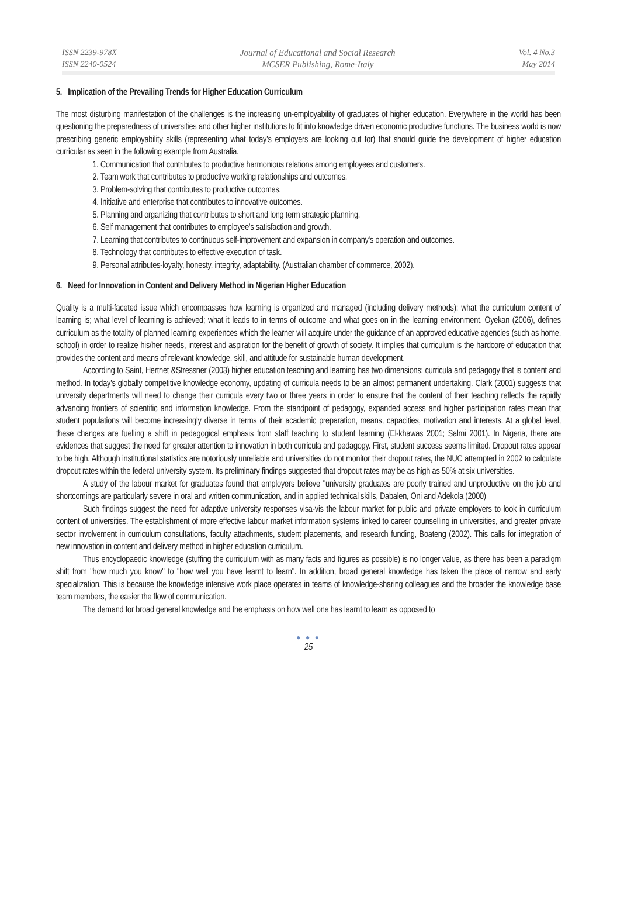ISSN 2239-978X
ISSN 2240-0524
Journal of Educational and Social Research
MCSER Publishing, Rome-Italy
Vol. 4 No.3
May 2014
5. Implication of the Prevailing Trends for Higher Education Curriculum
The most disturbing manifestation of the challenges is the increasing un-employability of graduates of higher education. Everywhere in the world has been questioning the preparedness of universities and other higher institutions to fit into knowledge driven economic productive functions. The business world is now prescribing generic employability skills (representing what today's employers are looking out for) that should guide the development of higher education curricular as seen in the following example from Australia.
1. Communication that contributes to productive harmonious relations among employees and customers.
2. Team work that contributes to productive working relationships and outcomes.
3. Problem-solving that contributes to productive outcomes.
4. Initiative and enterprise that contributes to innovative outcomes.
5. Planning and organizing that contributes to short and long term strategic planning.
6. Self management that contributes to employee's satisfaction and growth.
7. Learning that contributes to continuous self-improvement and expansion in company's operation and outcomes.
8. Technology that contributes to effective execution of task.
9. Personal attributes-loyalty, honesty, integrity, adaptability. (Australian chamber of commerce, 2002).
6. Need for Innovation in Content and Delivery Method in Nigerian Higher Education
Quality is a multi-faceted issue which encompasses how learning is organized and managed (including delivery methods); what the curriculum content of learning is; what level of learning is achieved; what it leads to in terms of outcome and what goes on in the learning environment. Oyekan (2006), defines curriculum as the totality of planned learning experiences which the learner will acquire under the guidance of an approved educative agencies (such as home, school) in order to realize his/her needs, interest and aspiration for the benefit of growth of society. It implies that curriculum is the hardcore of education that provides the content and means of relevant knowledge, skill, and attitude for sustainable human development.
According to Saint, Hertnet &Stressner (2003) higher education teaching and learning has two dimensions: curricula and pedagogy that is content and method. In today's globally competitive knowledge economy, updating of curricula needs to be an almost permanent undertaking. Clark (2001) suggests that university departments will need to change their curricula every two or three years in order to ensure that the content of their teaching reflects the rapidly advancing frontiers of scientific and information knowledge. From the standpoint of pedagogy, expanded access and higher participation rates mean that student populations will become increasingly diverse in terms of their academic preparation, means, capacities, motivation and interests. At a global level, these changes are fuelling a shift in pedagogical emphasis from staff teaching to student learning (El-khawas 2001; Salmi 2001). In Nigeria, there are evidences that suggest the need for greater attention to innovation in both curricula and pedagogy. First, student success seems limited. Dropout rates appear to be high. Although institutional statistics are notoriously unreliable and universities do not monitor their dropout rates, the NUC attempted in 2002 to calculate dropout rates within the federal university system. Its preliminary findings suggested that dropout rates may be as high as 50% at six universities.
A study of the labour market for graduates found that employers believe "university graduates are poorly trained and unproductive on the job and shortcomings are particularly severe in oral and written communication, and in applied technical skills, Dabalen, Oni and Adekola (2000)
Such findings suggest the need for adaptive university responses visa-vis the labour market for public and private employers to look in curriculum content of universities. The establishment of more effective labour market information systems linked to career counselling in universities, and greater private sector involvement in curriculum consultations, faculty attachments, student placements, and research funding, Boateng (2002). This calls for integration of new innovation in content and delivery method in higher education curriculum.
Thus encyclopaedic knowledge (stuffing the curriculum with as many facts and figures as possible) is no longer value, as there has been a paradigm shift from "how much you know" to "how well you have learnt to learn". In addition, broad general knowledge has taken the place of narrow and early specialization. This is because the knowledge intensive work place operates in teams of knowledge-sharing colleagues and the broader the knowledge base team members, the easier the flow of communication.
The demand for broad general knowledge and the emphasis on how well one has learnt to learn as opposed to
● ● ●
25